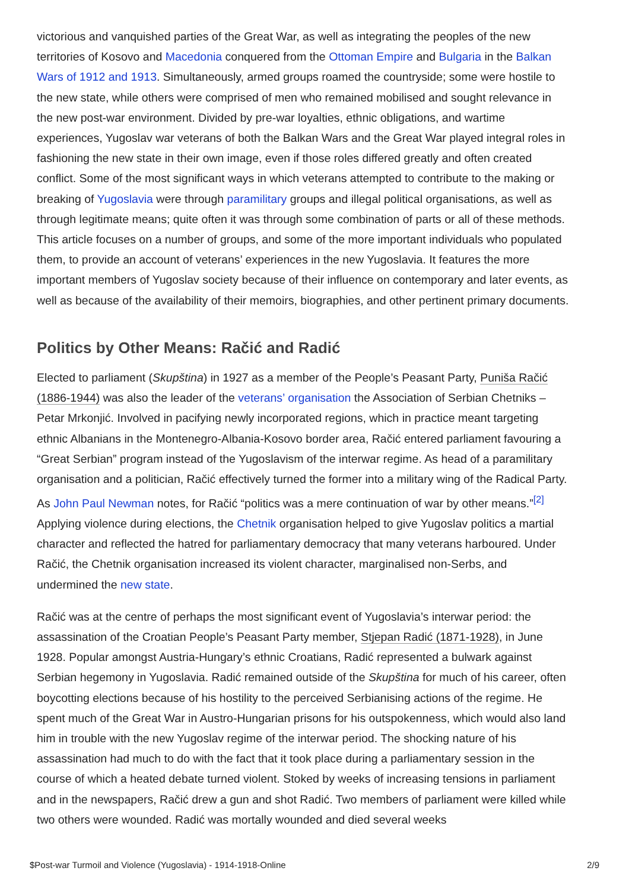victorious and vanquished parties of the Great War, as well as integrating the peoples of the new territories of Kosovo and Macedonia conquered from the Ottoman Empire and Bulgaria in the Balkan Wars of 1912 and 1913. Simultaneously, armed groups roamed the countryside; some were hostile to the new state, while others were comprised of men who remained mobilised and sought relevance in the new post-war environment. Divided by pre-war loyalties, ethnic obligations, and wartime experiences, Yugoslav war veterans of both the Balkan Wars and the Great War played integral roles in fashioning the new state in their own image, even if those roles differed greatly and often created conflict. Some of the most significant ways in which veterans attempted to contribute to the making or breaking of Yugoslavia were through paramilitary groups and illegal political organisations, as well as through legitimate means; quite often it was through some combination of parts or all of these methods. This article focuses on a number of groups, and some of the more important individuals who populated them, to provide an account of veterans’ experiences in the new Yugoslavia. It features the more important members of Yugoslav society because of their influence on contemporary and later events, as well as because of the availability of their memoirs, biographies, and other pertinent primary documents.
Politics by Other Means: Račić and Radić
Elected to parliament (Skupština) in 1927 as a member of the People’s Peasant Party, Puniša Račić (1886-1944) was also the leader of the veterans’ organisation the Association of Serbian Chetniks – Petar Mrkonjić. Involved in pacifying newly incorporated regions, which in practice meant targeting ethnic Albanians in the Montenegro-Albania-Kosovo border area, Račić entered parliament favouring a “Great Serbian” program instead of the Yugoslavism of the interwar regime. As head of a paramilitary organisation and a politician, Račić effectively turned the former into a military wing of the Radical Party. As John Paul Newman notes, for Račić “politics was a mere continuation of war by other means.”<sup>[2]</sup> Applying violence during elections, the Chetnik organisation helped to give Yugoslav politics a martial character and reflected the hatred for parliamentary democracy that many veterans harboured. Under Račić, the Chetnik organisation increased its violent character, marginalised non-Serbs, and undermined the new state.
Račić was at the centre of perhaps the most significant event of Yugoslavia’s interwar period: the assassination of the Croatian People’s Peasant Party member, Stjepan Radić (1871-1928), in June 1928. Popular amongst Austria-Hungary’s ethnic Croatians, Radić represented a bulwark against Serbian hegemony in Yugoslavia. Radić remained outside of the Skupština for much of his career, often boycotting elections because of his hostility to the perceived Serbianising actions of the regime. He spent much of the Great War in Austro-Hungarian prisons for his outspokenness, which would also land him in trouble with the new Yugoslav regime of the interwar period. The shocking nature of his assassination had much to do with the fact that it took place during a parliamentary session in the course of which a heated debate turned violent. Stoked by weeks of increasing tensions in parliament and in the newspapers, Račić drew a gun and shot Radić. Two members of parliament were killed while two others were wounded. Radić was mortally wounded and died several weeks
$Post-war Turmoil and Violence (Yugoslavia) - 1914-1918-Online 2/9